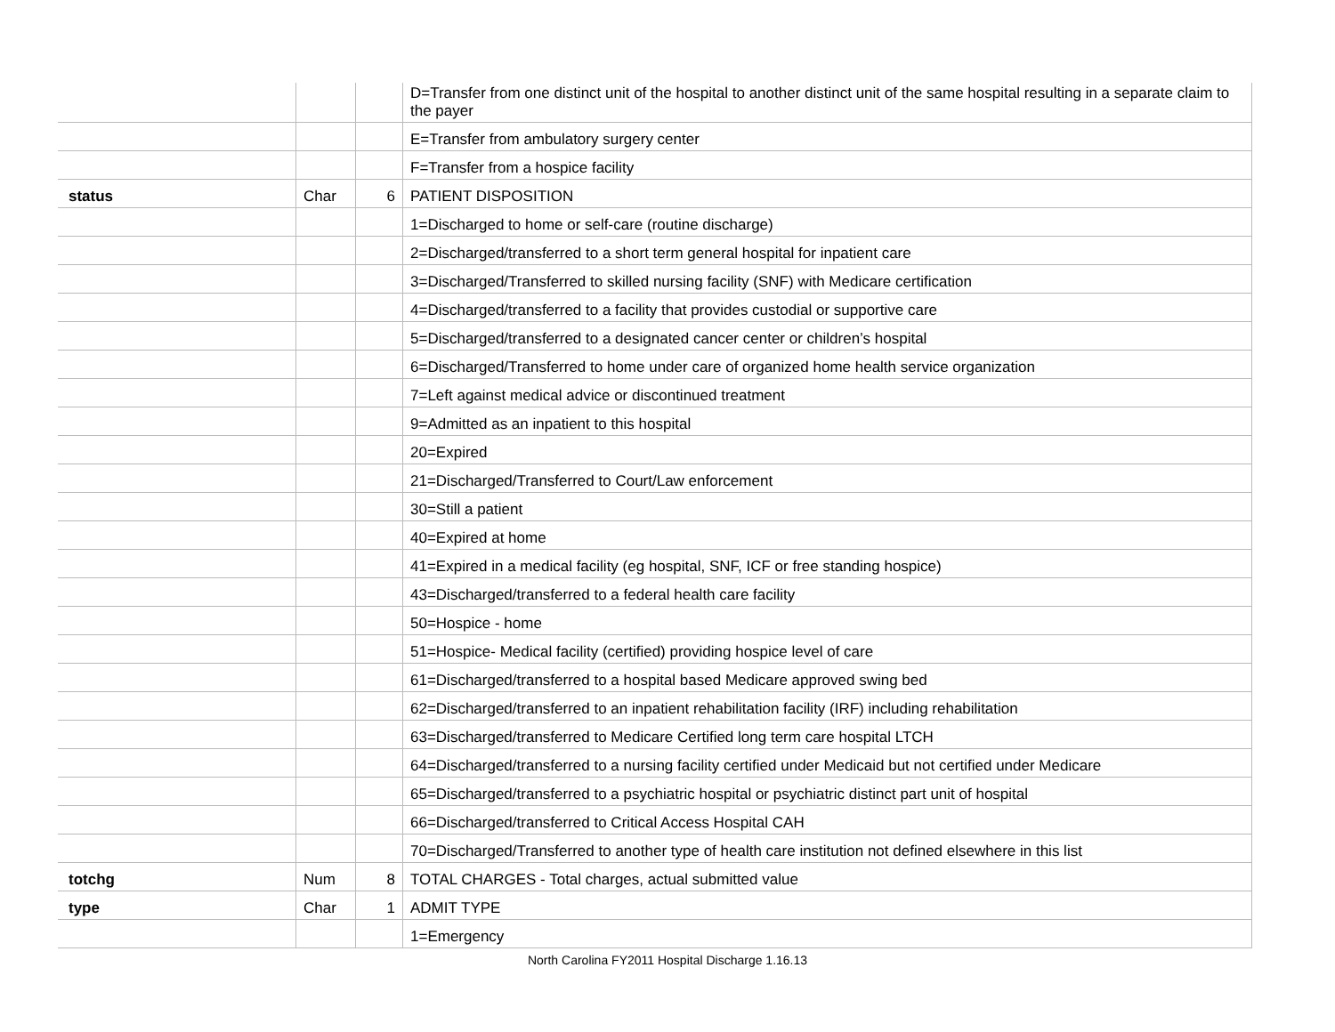| | | | D=Transfer from one distinct unit of the hospital to another distinct unit of the same hospital resulting in a separate claim to the payer |
| | | | E=Transfer from ambulatory surgery center |
| | | | F=Transfer from a hospice facility |
| status | Char | 6 | PATIENT DISPOSITION |
| | | | 1=Discharged to home or self-care (routine discharge) |
| | | | 2=Discharged/transferred to a short term general hospital for inpatient care |
| | | | 3=Discharged/Transferred to skilled nursing facility (SNF) with Medicare certification |
| | | | 4=Discharged/transferred to a facility that provides custodial or supportive care |
| | | | 5=Discharged/transferred to a designated cancer center or children’s hospital |
| | | | 6=Discharged/Transferred to home under care of organized home health service organization |
| | | | 7=Left against medical advice or discontinued treatment |
| | | | 9=Admitted as an inpatient to this hospital |
| | | | 20=Expired |
| | | | 21=Discharged/Transferred to Court/Law enforcement |
| | | | 30=Still a patient |
| | | | 40=Expired at home |
| | | | 41=Expired in a medical facility (eg hospital, SNF, ICF or free standing hospice) |
| | | | 43=Discharged/transferred to a federal health care facility |
| | | | 50=Hospice - home |
| | | | 51=Hospice- Medical facility (certified) providing hospice level of care |
| | | | 61=Discharged/transferred to a hospital based Medicare approved swing bed |
| | | | 62=Discharged/transferred to an inpatient rehabilitation facility (IRF) including rehabilitation |
| | | | 63=Discharged/transferred to Medicare Certified long term care hospital LTCH |
| | | | 64=Discharged/transferred to a nursing facility certified under Medicaid but not certified under Medicare |
| | | | 65=Discharged/transferred to a psychiatric hospital or psychiatric distinct part unit of hospital |
| | | | 66=Discharged/transferred to Critical Access Hospital CAH |
| | | | 70=Discharged/Transferred to another type of health care institution not defined elsewhere in this list |
| totchg | Num | 8 | TOTAL CHARGES - Total charges, actual submitted value |
| type | Char | 1 | ADMIT TYPE |
| | | | 1=Emergency |
North Carolina FY2011 Hospital Discharge 1.16.13